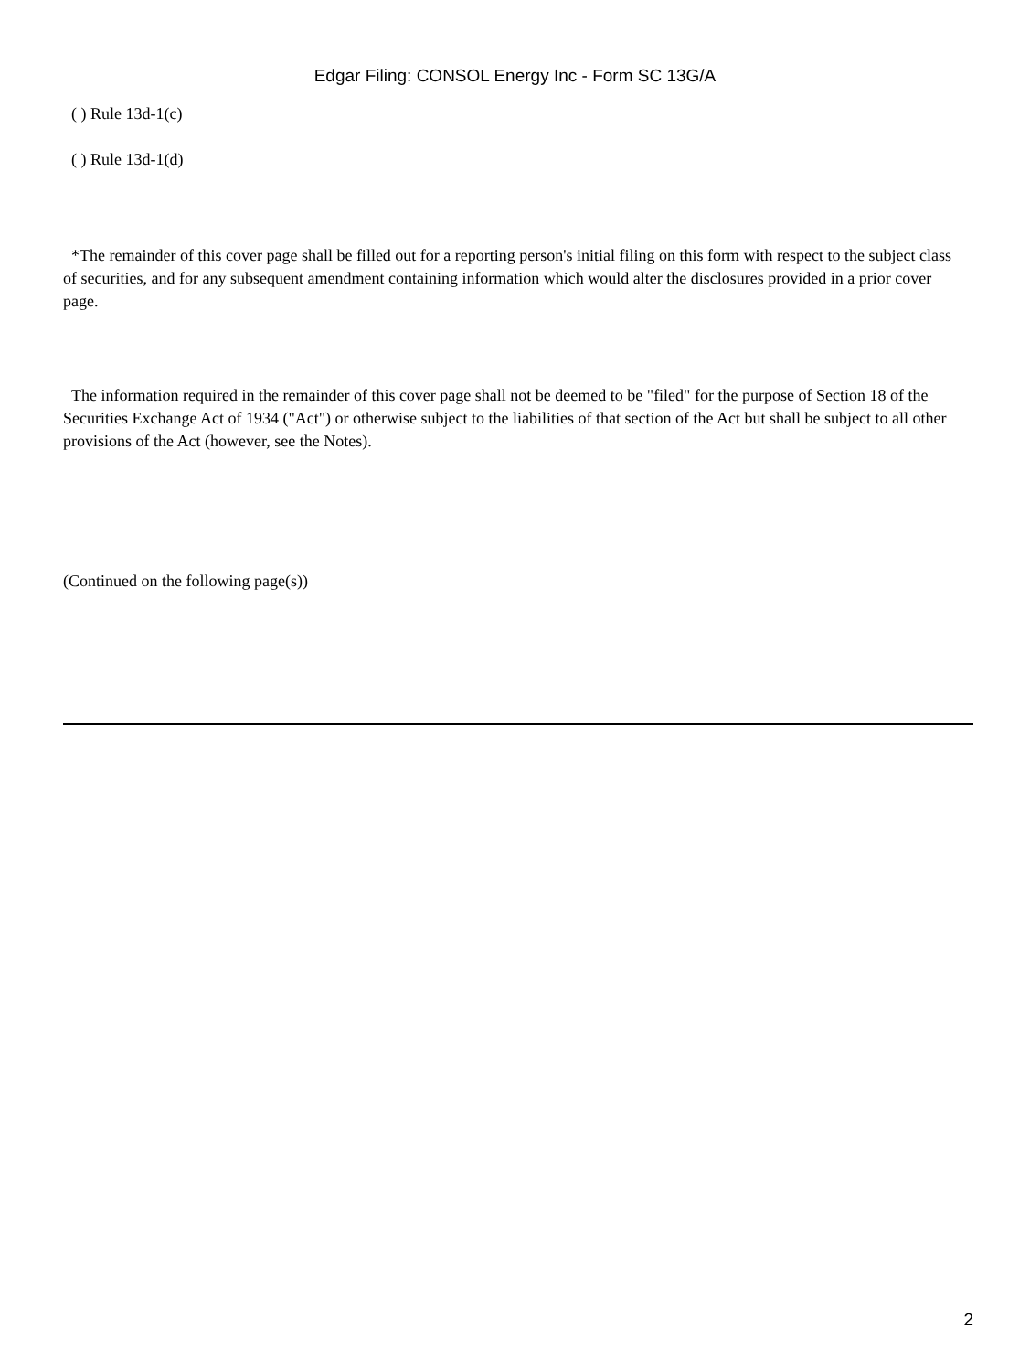Edgar Filing: CONSOL Energy Inc - Form SC 13G/A
( ) Rule 13d-1(c)
( ) Rule 13d-1(d)
*The remainder of this cover page shall be filled out for a reporting person's initial filing on this form with respect to the subject class of securities, and for any subsequent amendment containing information which would alter the disclosures provided in a prior cover page.
The information required in the remainder of this cover page shall not be deemed to be "filed" for the purpose of Section 18 of the Securities Exchange Act of 1934 ("Act") or otherwise subject to the liabilities of that section of the Act but shall be subject to all other provisions of the Act (however, see the Notes).
(Continued on the following page(s))
2